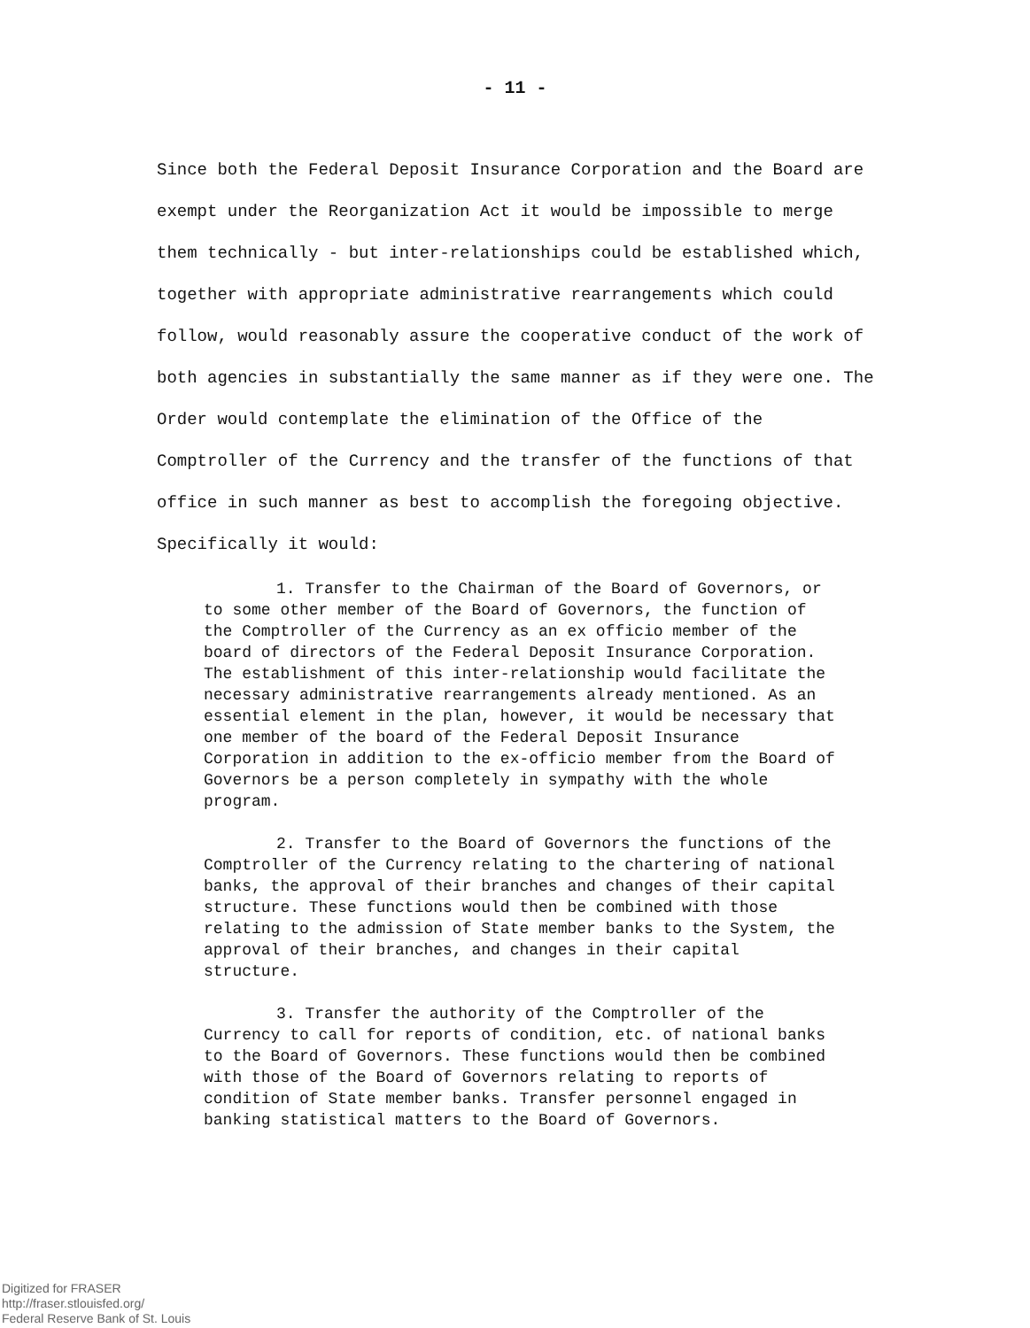- 11 -
Since both the Federal Deposit Insurance Corporation and the Board are exempt under the Reorganization Act it would be impossible to merge them technically - but inter-relationships could be established which, together with appropriate administrative rearrangements which could follow, would reasonably assure the cooperative conduct of the work of both agencies in substantially the same manner as if they were one. The Order would contemplate the elimination of the Office of the Comptroller of the Currency and the transfer of the functions of that office in such manner as best to accomplish the foregoing objective. Specifically it would:
1. Transfer to the Chairman of the Board of Governors, or to some other member of the Board of Governors, the function of the Comptroller of the Currency as an ex officio member of the board of directors of the Federal Deposit Insurance Corporation. The establishment of this inter-relationship would facilitate the necessary administrative rearrangements already mentioned. As an essential element in the plan, however, it would be necessary that one member of the board of the Federal Deposit Insurance Corporation in addition to the ex-officio member from the Board of Governors be a person completely in sympathy with the whole program.
2. Transfer to the Board of Governors the functions of the Comptroller of the Currency relating to the chartering of national banks, the approval of their branches and changes of their capital structure. These functions would then be combined with those relating to the admission of State member banks to the System, the approval of their branches, and changes in their capital structure.
3. Transfer the authority of the Comptroller of the Currency to call for reports of condition, etc. of national banks to the Board of Governors. These functions would then be combined with those of the Board of Governors relating to reports of condition of State member banks. Transfer personnel engaged in banking statistical matters to the Board of Governors.
Digitized for FRASER
http://fraser.stlouisfed.org/
Federal Reserve Bank of St. Louis